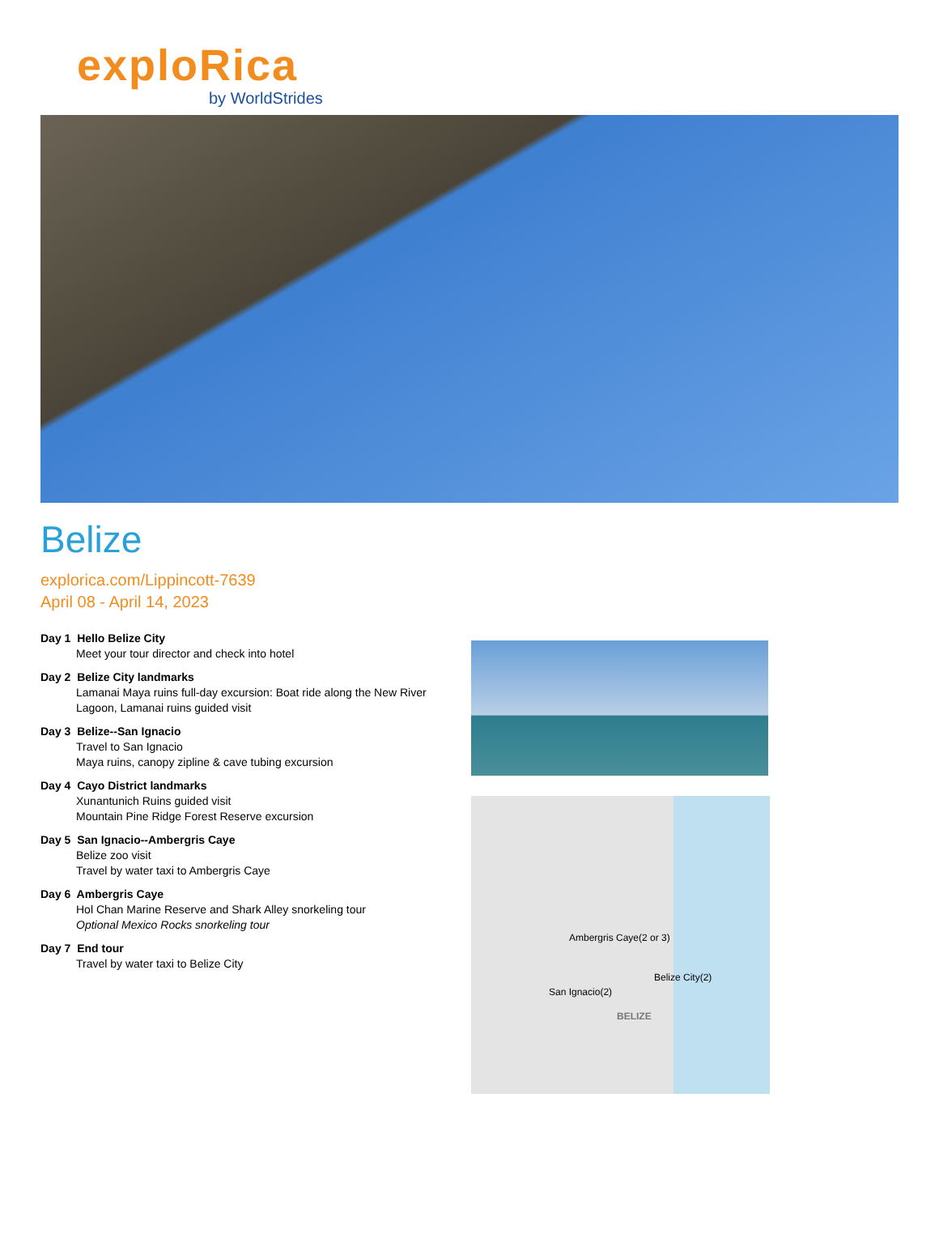exploRica
by WorldStrides
Belize
explorica.com/Lippincott-7639
April 08 - April 14, 2023
Day 1 Hello Belize City
Meet your tour director and check into hotel
Day 2 Belize City landmarks
Lamanai Maya ruins full-day excursion: Boat ride along the New River Lagoon, Lamanai ruins guided visit
Day 3 Belize--San Ignacio
Travel to San Ignacio
Maya ruins, canopy zipline & cave tubing excursion
Day 4 Cayo District landmarks
Xunantunich Ruins guided visit
Mountain Pine Ridge Forest Reserve excursion
Day 5 San Ignacio--Ambergris Caye
Belize zoo visit
Travel by water taxi to Ambergris Caye
Day 6 Ambergris Caye
Hol Chan Marine Reserve and Shark Alley snorkeling tour
Optional Mexico Rocks snorkeling tour
Day 7 End tour
Travel by water taxi to Belize City
Ambergris Caye(2 or 3)
Belize City(2)
San Ignacio(2)
BELIZE